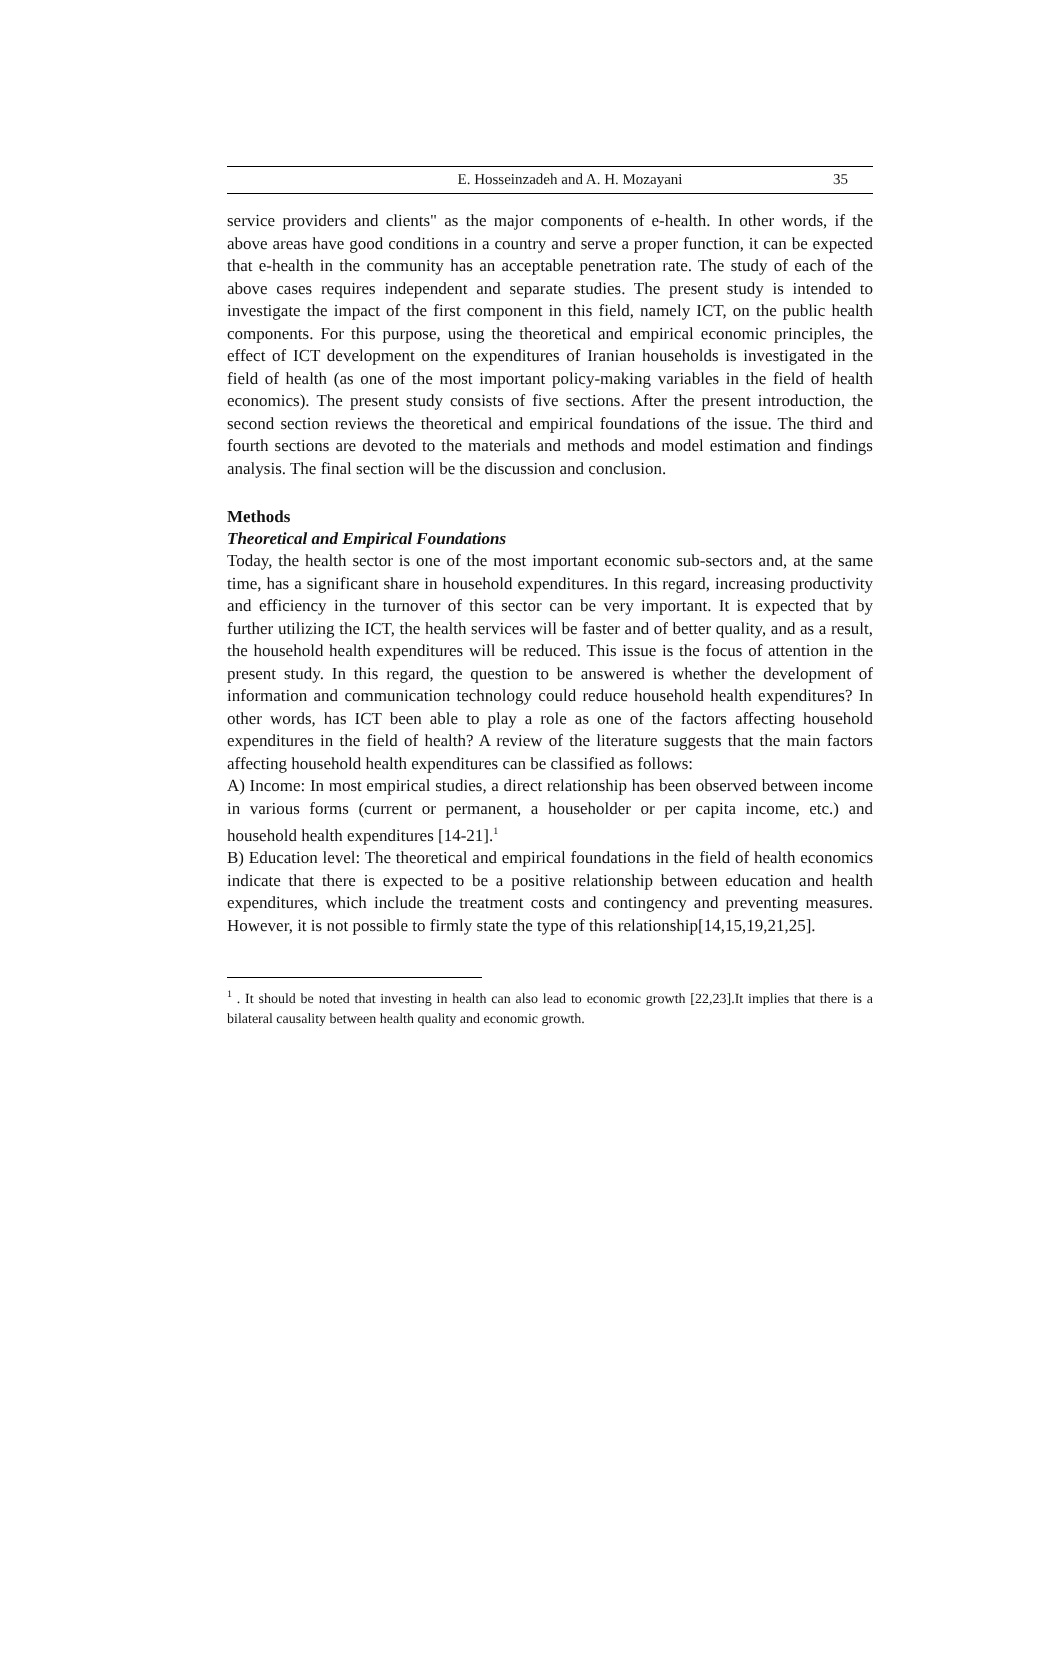E. Hosseinzadeh and A. H. Mozayani 35
service providers and clients" as the major components of e-health. In other words, if the above areas have good conditions in a country and serve a proper function, it can be expected that e-health in the community has an acceptable penetration rate. The study of each of the above cases requires independent and separate studies. The present study is intended to investigate the impact of the first component in this field, namely ICT, on the public health components. For this purpose, using the theoretical and empirical economic principles, the effect of ICT development on the expenditures of Iranian households is investigated in the field of health (as one of the most important policy-making variables in the field of health economics). The present study consists of five sections. After the present introduction, the second section reviews the theoretical and empirical foundations of the issue. The third and fourth sections are devoted to the materials and methods and model estimation and findings analysis. The final section will be the discussion and conclusion.
Methods
Theoretical and Empirical Foundations
Today, the health sector is one of the most important economic sub-sectors and, at the same time, has a significant share in household expenditures. In this regard, increasing productivity and efficiency in the turnover of this sector can be very important. It is expected that by further utilizing the ICT, the health services will be faster and of better quality, and as a result, the household health expenditures will be reduced. This issue is the focus of attention in the present study. In this regard, the question to be answered is whether the development of information and communication technology could reduce household health expenditures? In other words, has ICT been able to play a role as one of the factors affecting household expenditures in the field of health? A review of the literature suggests that the main factors affecting household health expenditures can be classified as follows:
A) Income: In most empirical studies, a direct relationship has been observed between income in various forms (current or permanent, a householder or per capita income, etc.) and household health expenditures [14-21].<sup>1</sup>
B) Education level: The theoretical and empirical foundations in the field of health economics indicate that there is expected to be a positive relationship between education and health expenditures, which include the treatment costs and contingency and preventing measures. However, it is not possible to firmly state the type of this relationship[14,15,19,21,25].
<sup>1</sup> . It should be noted that investing in health can also lead to economic growth [22,23].It implies that there is a bilateral causality between health quality and economic growth.